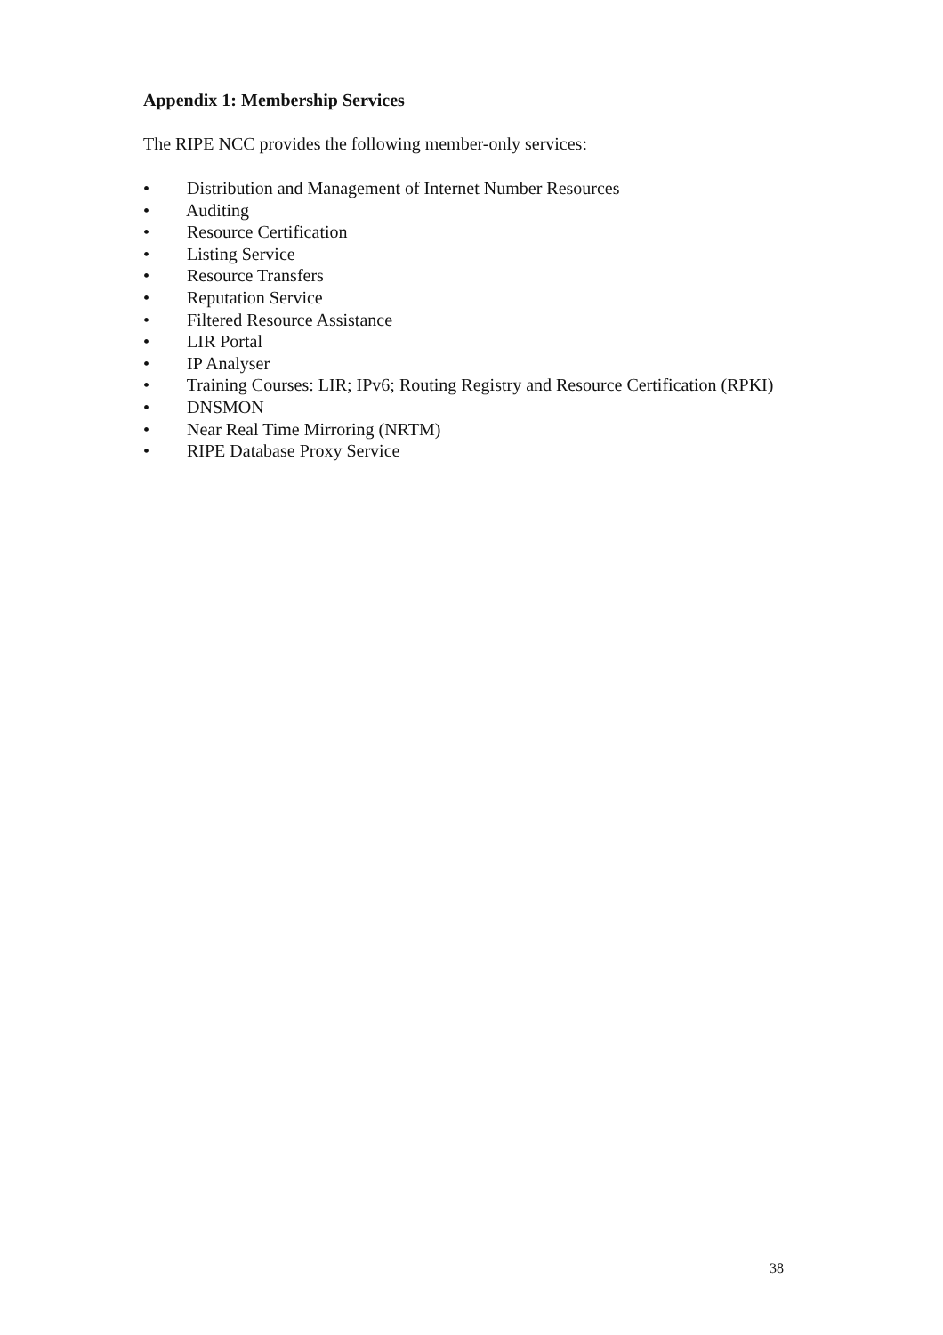Appendix 1: Membership Services
The RIPE NCC provides the following member-only services:
• Distribution and Management of Internet Number Resources
• Auditing
• Resource Certification
• Listing Service
• Resource Transfers
• Reputation Service
• Filtered Resource Assistance
• LIR Portal
• IP Analyser
• Training Courses: LIR; IPv6; Routing Registry and Resource Certification (RPKI)
• DNSMON
• Near Real Time Mirroring (NRTM)
• RIPE Database Proxy Service
38